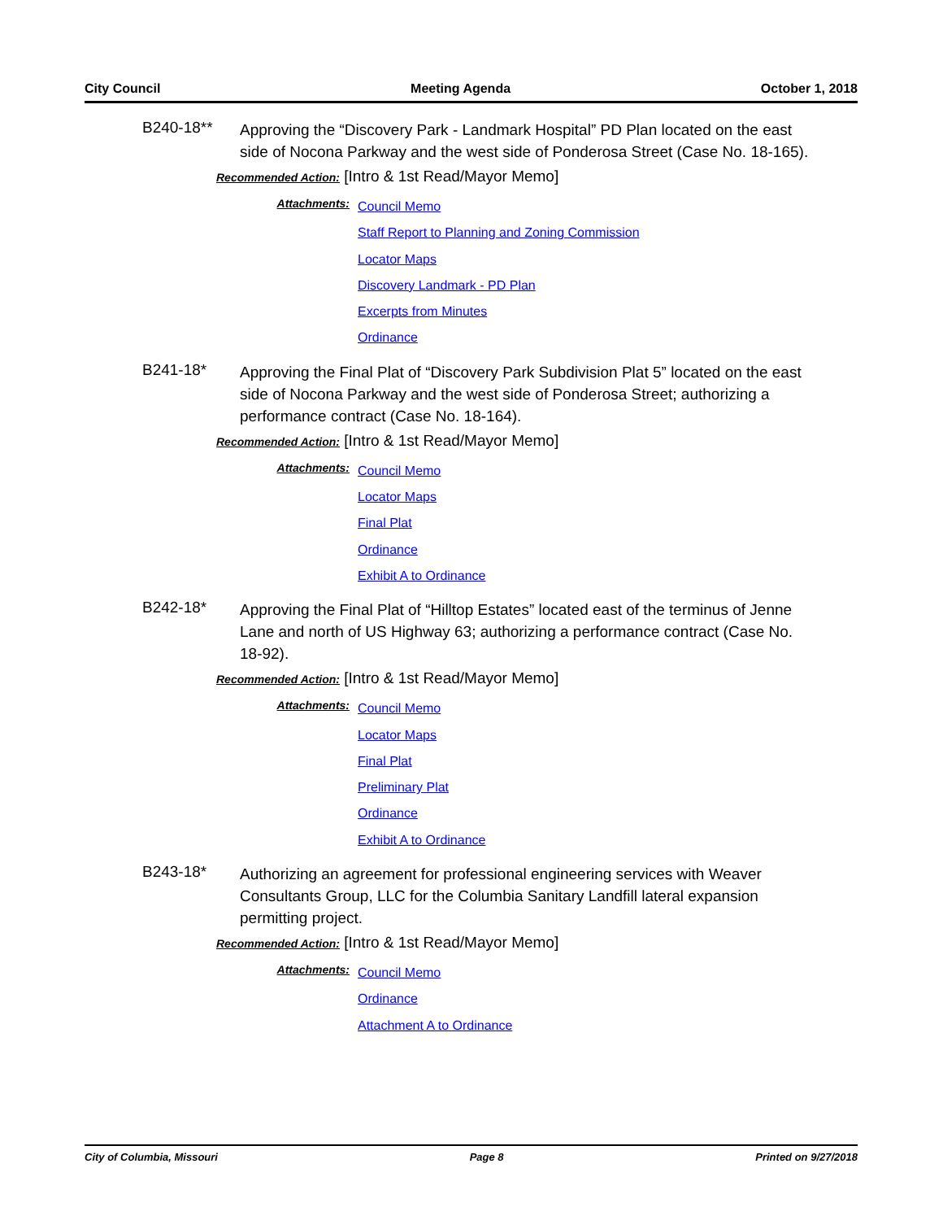City Council Meeting Agenda October 1, 2018
B240-18**
Approving the “Discovery Park - Landmark Hospital” PD Plan located on the east side of Nocona Parkway and the west side of Ponderosa Street (Case No. 18-165).
Recommended Action: [Intro & 1st Read/Mayor Memo]
Attachments:
Council Memo
Staff Report to Planning and Zoning Commission
Locator Maps
Discovery Landmark - PD Plan
Excerpts from Minutes
Ordinance
B241-18*
Approving the Final Plat of “Discovery Park Subdivision Plat 5” located on the east side of Nocona Parkway and the west side of Ponderosa Street; authorizing a performance contract (Case No. 18-164).
Recommended Action: [Intro & 1st Read/Mayor Memo]
Attachments:
Council Memo
Locator Maps
Final Plat
Ordinance
Exhibit A to Ordinance
B242-18*
Approving the Final Plat of “Hilltop Estates” located east of the terminus of Jenne Lane and north of US Highway 63; authorizing a performance contract (Case No. 18-92).
Recommended Action: [Intro & 1st Read/Mayor Memo]
Attachments:
Council Memo
Locator Maps
Final Plat
Preliminary Plat
Ordinance
Exhibit A to Ordinance
B243-18*
Authorizing an agreement for professional engineering services with Weaver Consultants Group, LLC for the Columbia Sanitary Landfill lateral expansion permitting project.
Recommended Action: [Intro & 1st Read/Mayor Memo]
Attachments:
Council Memo
Ordinance
Attachment A to Ordinance
City of Columbia, Missouri Page 8 Printed on 9/27/2018